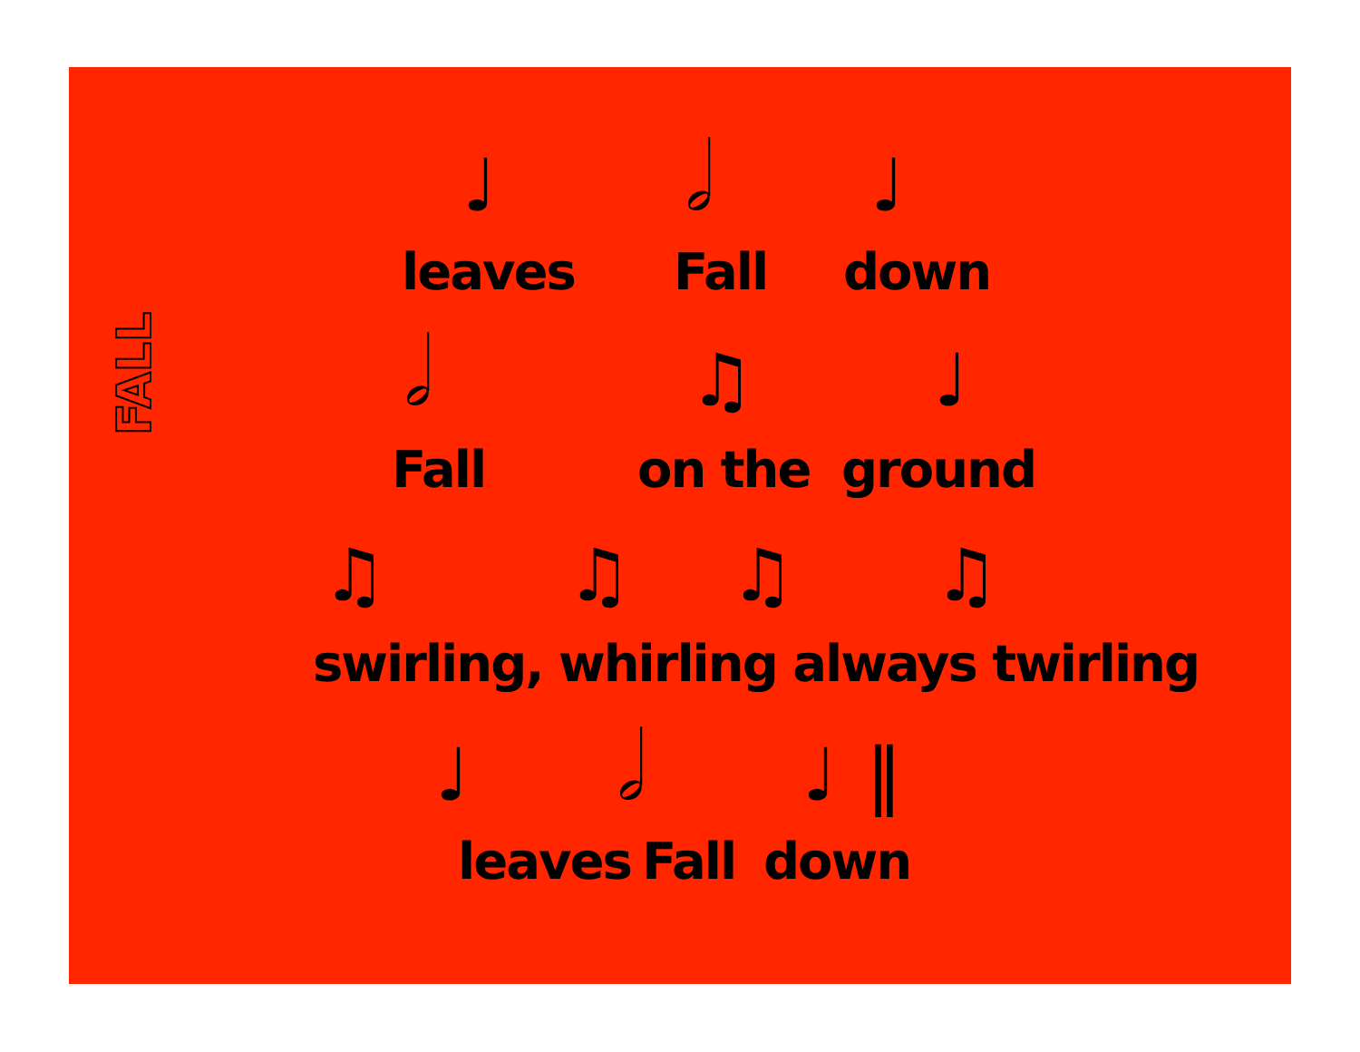FALL
♩ 𝅗𝅥 ♩
leaves Fall down
𝅗𝅥 ♫ ♩
Fall on the ground
♫ ♫ ♫ ♫
swirling, whirling always twirling
♩ 𝅗𝅥 ♩ ‖
leaves Fall down